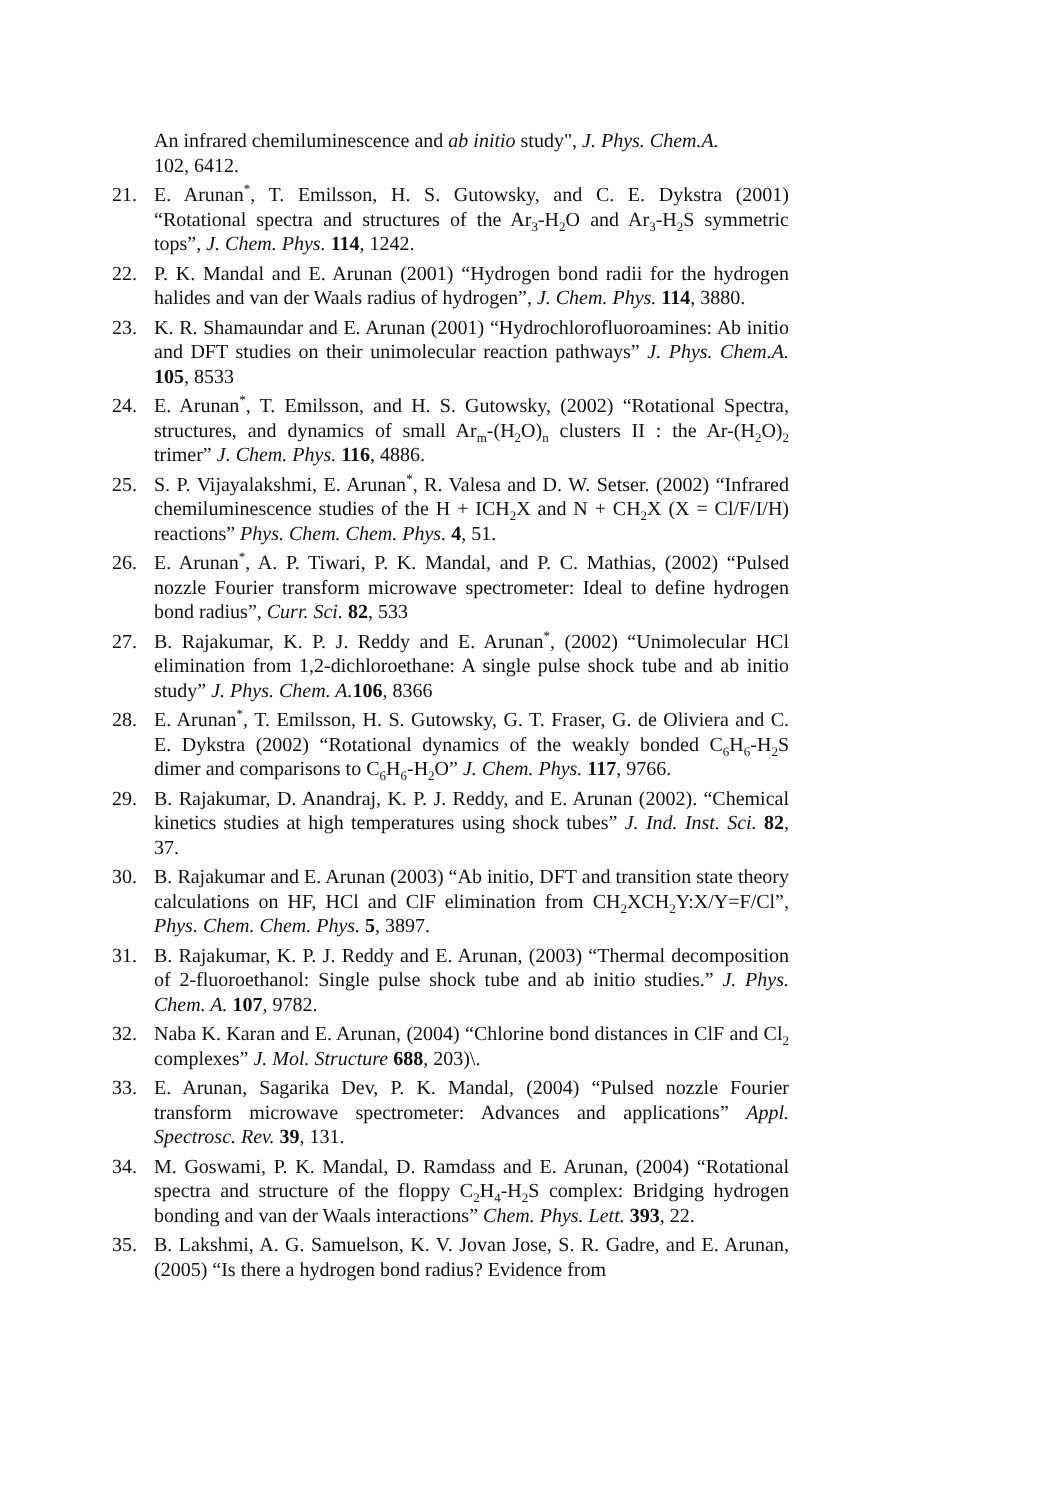An infrared chemiluminescence and ab initio study", J. Phys. Chem.A.
102, 6412.
21. E. Arunan<sup>*</sup>, T. Emilsson, H. S. Gutowsky, and C. E. Dykstra (2001) “Rotational spectra and structures of the Ar<sub>3</sub>-H<sub>2</sub>O and Ar<sub>3</sub>-H<sub>2</sub>S symmetric tops”, J. Chem. Phys. 114, 1242.
22. P. K. Mandal and E. Arunan (2001) “Hydrogen bond radii for the hydrogen halides and van der Waals radius of hydrogen”, J. Chem. Phys. 114, 3880.
23. K. R. Shamaundar and E. Arunan (2001) “Hydrochlorofluoroamines: Ab initio and DFT studies on their unimolecular reaction pathways” J. Phys. Chem.A. 105, 8533
24. E. Arunan<sup>*</sup>, T. Emilsson, and H. S. Gutowsky, (2002) “Rotational Spectra, structures, and dynamics of small Ar<sub>m</sub>-(H<sub>2</sub>O)<sub>n</sub> clusters II : the Ar-(H<sub>2</sub>O)<sub>2</sub> trimer” J. Chem. Phys. 116, 4886.
25. S. P. Vijayalakshmi, E. Arunan<sup>*</sup>, R. Valesa and D. W. Setser. (2002) “Infrared chemiluminescence studies of the H + ICH<sub>2</sub>X and N + CH<sub>2</sub>X (X = Cl/F/I/H) reactions” Phys. Chem. Chem. Phys. 4, 51.
26. E. Arunan<sup>*</sup>, A. P. Tiwari, P. K. Mandal, and P. C. Mathias, (2002) “Pulsed nozzle Fourier transform microwave spectrometer: Ideal to define hydrogen bond radius”, Curr. Sci. 82, 533
27. B. Rajakumar, K. P. J. Reddy and E. Arunan<sup>*</sup>, (2002) “Unimolecular HCl elimination from 1,2-dichloroethane: A single pulse shock tube and ab initio study” J. Phys. Chem. A. 106, 8366
28. E. Arunan<sup>*</sup>, T. Emilsson, H. S. Gutowsky, G. T. Fraser, G. de Oliviera and C. E. Dykstra (2002) “Rotational dynamics of the weakly bonded C<sub>6</sub>H<sub>6</sub>-H<sub>2</sub>S dimer and comparisons to C<sub>6</sub>H<sub>6</sub>-H<sub>2</sub>O” J. Chem. Phys. 117, 9766.
29. B. Rajakumar, D. Anandraj, K. P. J. Reddy, and E. Arunan (2002). “Chemical kinetics studies at high temperatures using shock tubes” J. Ind. Inst. Sci. 82, 37.
30. B. Rajakumar and E. Arunan (2003) “Ab initio, DFT and transition state theory calculations on HF, HCl and ClF elimination from CH<sub>2</sub>XCH<sub>2</sub>Y:X/Y=F/Cl”, Phys. Chem. Chem. Phys. 5, 3897.
31. B. Rajakumar, K. P. J. Reddy and E. Arunan, (2003) “Thermal decomposition of 2-fluoroethanol: Single pulse shock tube and ab initio studies.” J. Phys. Chem. A. 107, 9782.
32. Naba K. Karan and E. Arunan, (2004) “Chlorine bond distances in ClF and Cl<sub>2</sub> complexes” J. Mol. Structure 688, 203)\.
33. E. Arunan, Sagarika Dev, P. K. Mandal, (2004) “Pulsed nozzle Fourier transform microwave spectrometer: Advances and applications” Appl. Spectrosc. Rev. 39, 131.
34. M. Goswami, P. K. Mandal, D. Ramdass and E. Arunan, (2004) “Rotational spectra and structure of the floppy C<sub>2</sub>H<sub>4</sub>-H<sub>2</sub>S complex: Bridging hydrogen bonding and van der Waals interactions” Chem. Phys. Lett. 393, 22.
35. B. Lakshmi, A. G. Samuelson, K. V. Jovan Jose, S. R. Gadre, and E. Arunan, (2005) “Is there a hydrogen bond radius? Evidence from